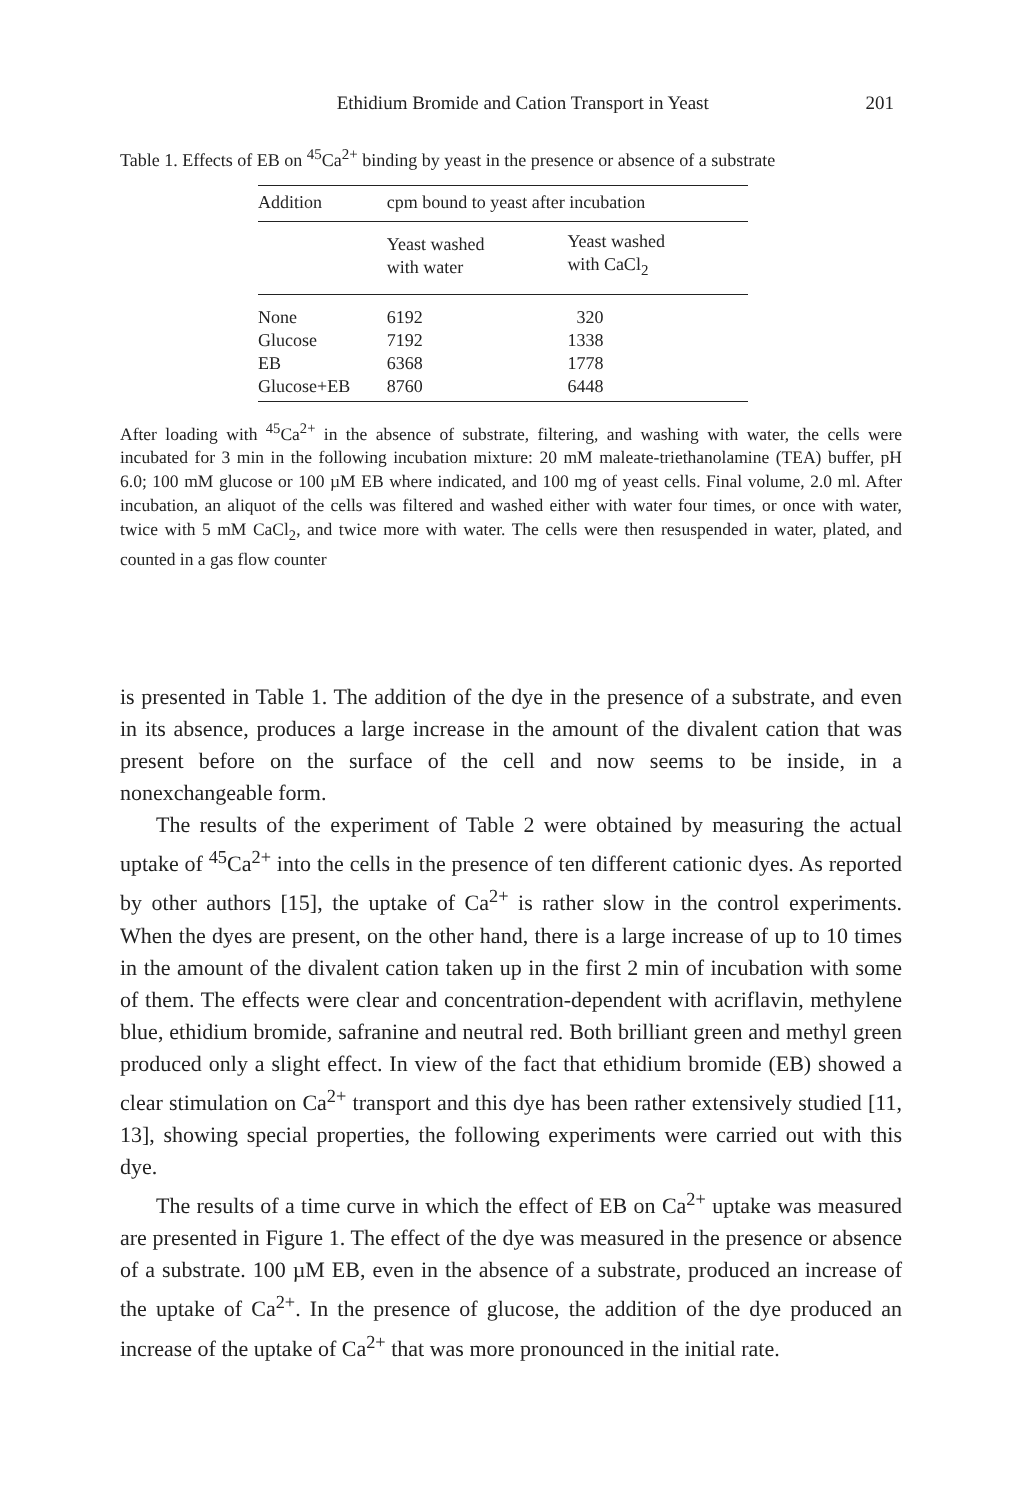Ethidium Bromide and Cation Transport in Yeast 201
Table 1. Effects of EB on <sup>45</sup>Ca<sup>2+</sup> binding by yeast in the presence or absence of a substrate
| Addition | cpm bound to yeast after incubation | |
| --- | --- | --- |
| | Yeast washed with water | Yeast washed with CaCl<sub>2</sub> |
| None | 6192 | 320 |
| Glucose | 7192 | 1338 |
| EB | 6368 | 1778 |
| Glucose+EB | 8760 | 6448 |
After loading with <sup>45</sup>Ca<sup>2+</sup> in the absence of substrate, filtering, and washing with water, the cells were incubated for 3 min in the following incubation mixture: 20 mM maleate-triethanolamine (TEA) buffer, pH 6.0; 100 mM glucose or 100 µM EB where indicated, and 100 mg of yeast cells. Final volume, 2.0 ml. After incubation, an aliquot of the cells was filtered and washed either with water four times, or once with water, twice with 5 mM CaCl<sub>2</sub>, and twice more with water. The cells were then resuspended in water, plated, and counted in a gas flow counter
is presented in Table 1. The addition of the dye in the presence of a substrate, and even in its absence, produces a large increase in the amount of the divalent cation that was present before on the surface of the cell and now seems to be inside, in a nonexchangeable form.
The results of the experiment of Table 2 were obtained by measuring the actual uptake of <sup>45</sup>Ca<sup>2+</sup> into the cells in the presence of ten different cationic dyes. As reported by other authors [15], the uptake of Ca<sup>2+</sup> is rather slow in the control experiments. When the dyes are present, on the other hand, there is a large increase of up to 10 times in the amount of the divalent cation taken up in the first 2 min of incubation with some of them. The effects were clear and concentration-dependent with acriflavin, methylene blue, ethidium bromide, safranine and neutral red. Both brilliant green and methyl green produced only a slight effect. In view of the fact that ethidium bromide (EB) showed a clear stimulation on Ca<sup>2+</sup> transport and this dye has been rather extensively studied [11, 13], showing special properties, the following experiments were carried out with this dye.
The results of a time curve in which the effect of EB on Ca<sup>2+</sup> uptake was measured are presented in Figure 1. The effect of the dye was measured in the presence or absence of a substrate. 100 µM EB, even in the absence of a substrate, produced an increase of the uptake of Ca<sup>2+</sup>. In the presence of glucose, the addition of the dye produced an increase of the uptake of Ca<sup>2+</sup> that was more pronounced in the initial rate.